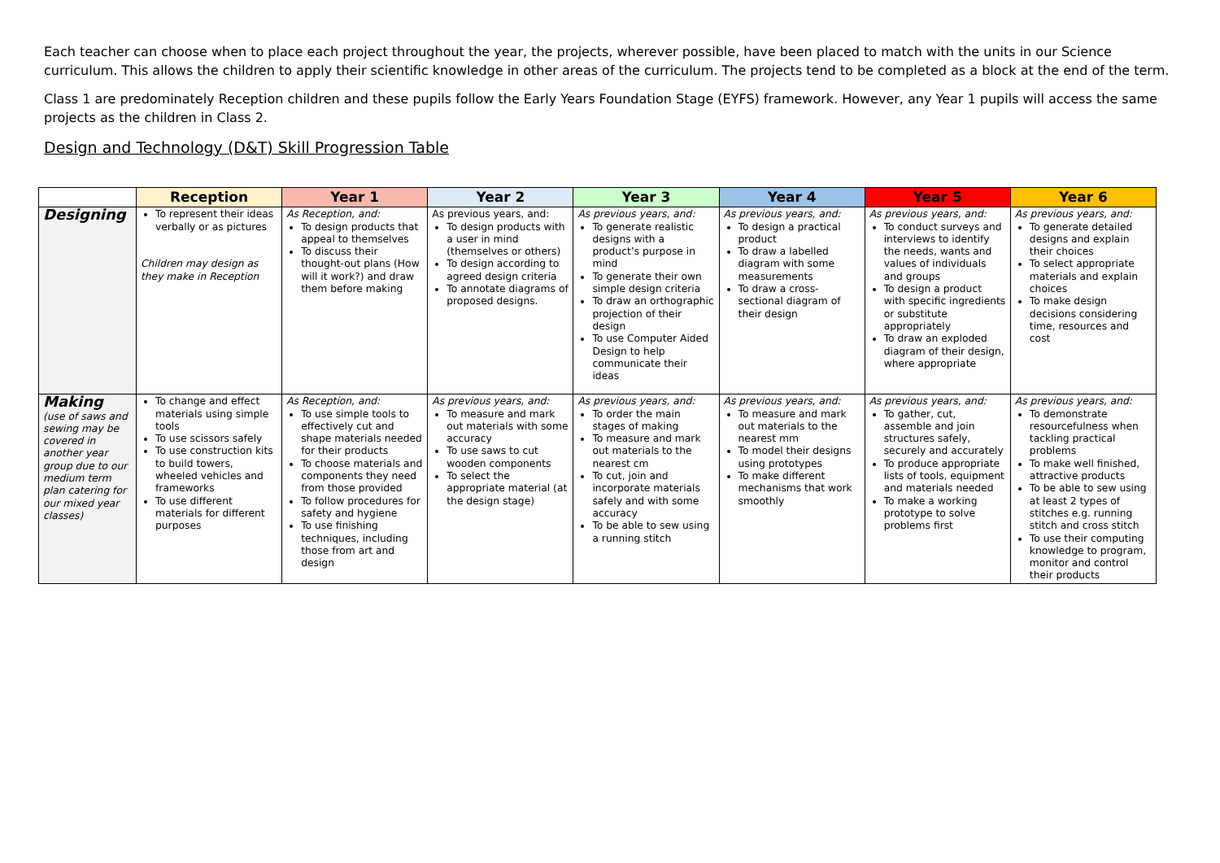Each teacher can choose when to place each project throughout the year, the projects, wherever possible, have been placed to match with the units in our Science curriculum. This allows the children to apply their scientific knowledge in other areas of the curriculum. The projects tend to be completed as a block at the end of the term.
Class 1 are predominately Reception children and these pupils follow the Early Years Foundation Stage (EYFS) framework. However, any Year 1 pupils will access the same projects as the children in Class 2.
Design and Technology (D&T) Skill Progression Table
| | Reception | Year 1 | Year 2 | Year 3 | Year 4 | Year 5 | Year 6 |
| --- | --- | --- | --- | --- | --- | --- | --- |
| Designing | To represent their ideas verbally or as pictures Children may design as they make in Reception | As Reception, and: To design products that appeal to themselves To discuss their thought-out plans (How will it work?) and draw them before making | As previous years, and: To design products with a user in mind (themselves or others) To design according to agreed design criteria To annotate diagrams of proposed designs. | As previous years, and: To generate realistic designs with a product’s purpose in mind To generate their own simple design criteria To draw an orthographic projection of their design To use Computer Aided Design to help communicate their ideas | As previous years, and: To design a practical product To draw a labelled diagram with some measurements To draw a cross-sectional diagram of their design | As previous years, and: To conduct surveys and interviews to identify the needs, wants and values of individuals and groups To design a product with specific ingredients or substitute appropriately To draw an exploded diagram of their design, where appropriate | As previous years, and: To generate detailed designs and explain their choices To select appropriate materials and explain choices To make design decisions considering time, resources and cost |
| Making (use of saws and sewing may be covered in another year group due to our medium term plan catering for our mixed year classes) | To change and effect materials using simple tools To use scissors safely To use construction kits to build towers, wheeled vehicles and frameworks To use different materials for different purposes | As Reception, and: To use simple tools to effectively cut and shape materials needed for their products To choose materials and components they need from those provided To follow procedures for safety and hygiene To use finishing techniques, including those from art and design | As previous years, and: To measure and mark out materials with some accuracy To use saws to cut wooden components To select the appropriate material (at the design stage) | As previous years, and: To order the main stages of making To measure and mark out materials to the nearest cm To cut, join and incorporate materials safely and with some accuracy To be able to sew using a running stitch | As previous years, and: To measure and mark out materials to the nearest mm To model their designs using prototypes To make different mechanisms that work smoothly | As previous years, and: To gather, cut, assemble and join structures safely, securely and accurately To produce appropriate lists of tools, equipment and materials needed To make a working prototype to solve problems first | As previous years, and: To demonstrate resourcefulness when tackling practical problems To make well finished, attractive products To be able to sew using at least 2 types of stitches e.g. running stitch and cross stitch To use their computing knowledge to program, monitor and control their products |